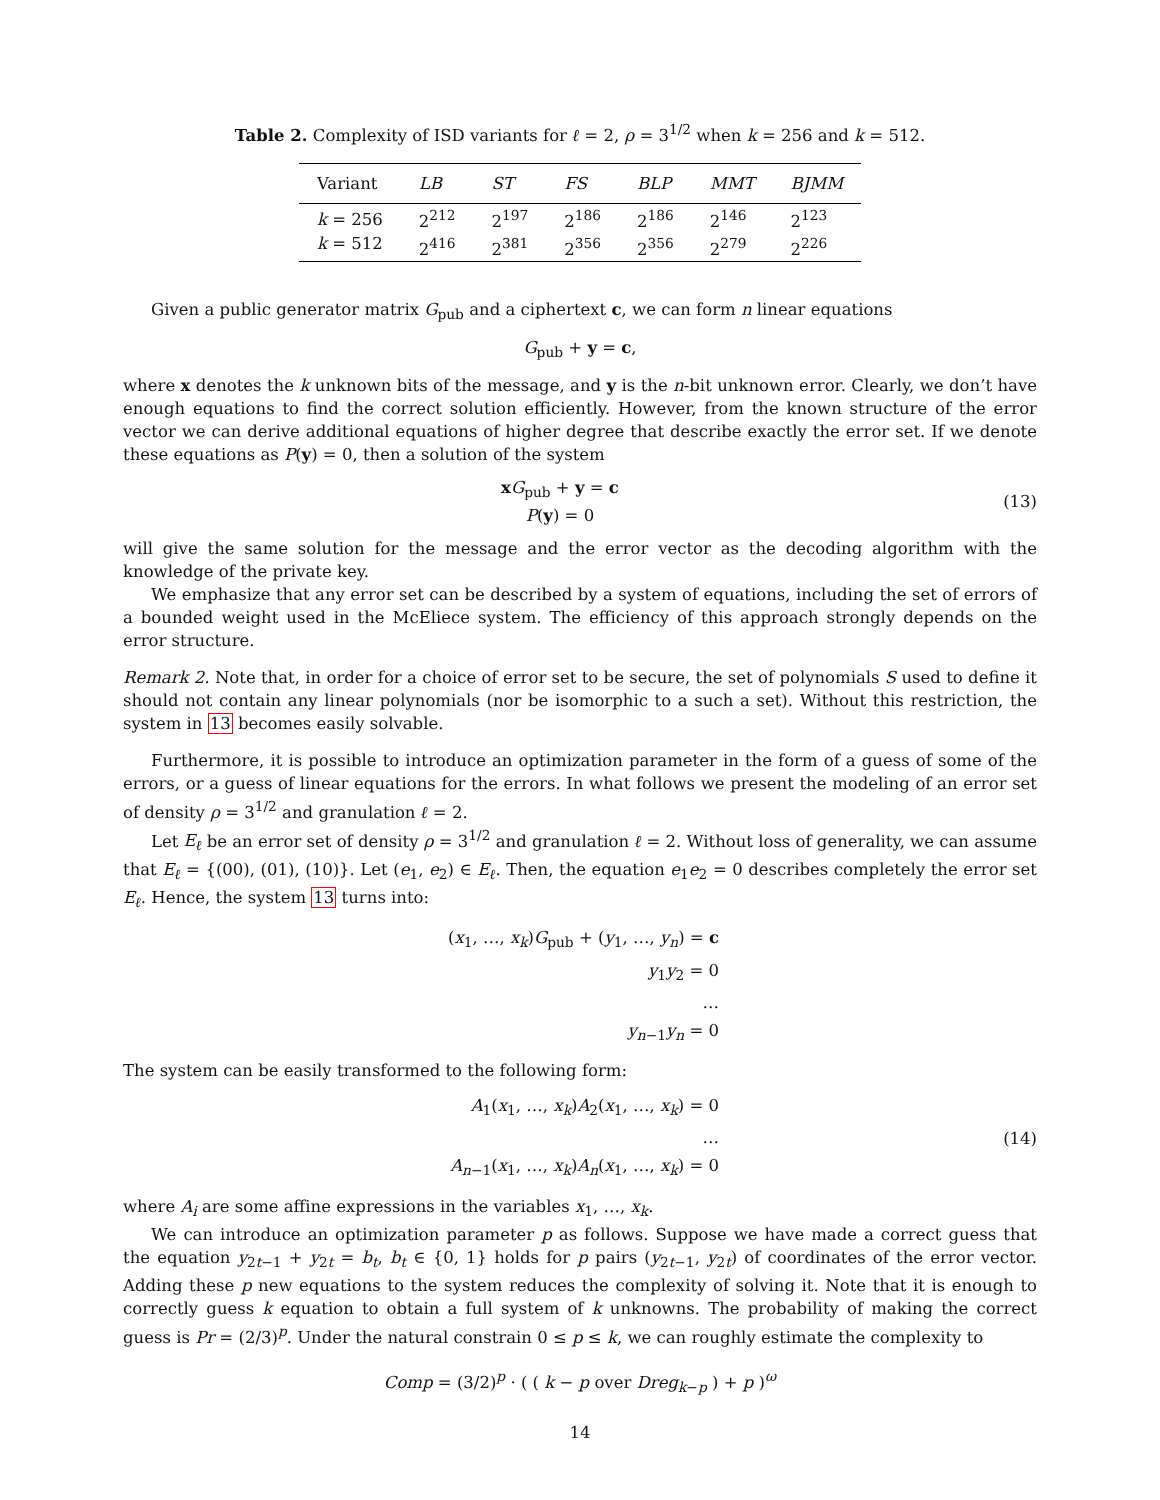Table 2. Complexity of ISD variants for ℓ = 2, ρ = 3<sup>1/2</sup> when k = 256 and k = 512.
| Variant | LB | ST | FS | BLP | MMT | BJMM |
| --- | --- | --- | --- | --- | --- | --- |
| k = 256 | 2<sup>212</sup> | 2<sup>197</sup> | 2<sup>186</sup> | 2<sup>186</sup> | 2<sup>146</sup> | 2<sup>123</sup> |
| k = 512 | 2<sup>416</sup> | 2<sup>381</sup> | 2<sup>356</sup> | 2<sup>356</sup> | 2<sup>279</sup> | 2<sup>226</sup> |
Given a public generator matrix G<sub>pub</sub> and a ciphertext c, we can form n linear equations
G<sub>pub</sub> + y = c,
where x denotes the k unknown bits of the message, and y is the n-bit unknown error. Clearly, we don’t have enough equations to find the correct solution efficiently. However, from the known structure of the error vector we can derive additional equations of higher degree that describe exactly the error set. If we denote these equations as P(y) = 0, then a solution of the system
xG<sub>pub</sub> + y = c
P(y) = 0
(13)
will give the same solution for the message and the error vector as the decoding algorithm with the knowledge of the private key.
We emphasize that any error set can be described by a system of equations, including the set of errors of a bounded weight used in the McEliece system. The efficiency of this approach strongly depends on the error structure.
Remark 2. Note that, in order for a choice of error set to be secure, the set of polynomials S used to define it should not contain any linear polynomials (nor be isomorphic to a such a set). Without this restriction, the system in 13 becomes easily solvable.
Furthermore, it is possible to introduce an optimization parameter in the form of a guess of some of the errors, or a guess of linear equations for the errors. In what follows we present the modeling of an error set of density ρ = 3<sup>1/2</sup> and granulation ℓ = 2.
Let E<sub>ℓ</sub> be an error set of density ρ = 3<sup>1/2</sup> and granulation ℓ = 2. Without loss of generality, we can assume that E<sub>ℓ</sub> = {(00), (01), (10)}. Let (e<sub>1</sub>, e<sub>2</sub>) ∈ E<sub>ℓ</sub>. Then, the equation e<sub>1</sub>e<sub>2</sub> = 0 describes completely the error set E<sub>ℓ</sub>. Hence, the system 13 turns into:
(x<sub>1</sub>, …, x<sub>k</sub>)G<sub>pub</sub> + (y<sub>1</sub>, …, y<sub>n</sub>) = c
y<sub>1</sub>y<sub>2</sub> = 0
…
y<sub>n−1</sub>y<sub>n</sub> = 0
The system can be easily transformed to the following form:
A<sub>1</sub>(x<sub>1</sub>, …, x<sub>k</sub>)A<sub>2</sub>(x<sub>1</sub>, …, x<sub>k</sub>) = 0
…
A<sub>n−1</sub>(x<sub>1</sub>, …, x<sub>k</sub>)A<sub>n</sub>(x<sub>1</sub>, …, x<sub>k</sub>) = 0
(14)
where A<sub>i</sub> are some affine expressions in the variables x<sub>1</sub>, …, x<sub>k</sub>.
We can introduce an optimization parameter p as follows. Suppose we have made a correct guess that the equation y<sub>2t−1</sub> + y<sub>2t</sub> = b<sub>t</sub>, b<sub>t</sub> ∈ {0, 1} holds for p pairs (y<sub>2t−1</sub>, y<sub>2t</sub>) of coordinates of the error vector. Adding these p new equations to the system reduces the complexity of solving it. Note that it is enough to correctly guess k equation to obtain a full system of k unknowns. The probability of making the correct guess is Pr = (2/3)<sup>p</sup>. Under the natural constrain 0 ≤ p ≤ k, we can roughly estimate the complexity to
Comp = (3/2)<sup>p</sup> · ( ( k − p over Dreg<sub>k−p</sub> ) + p )<sup>ω</sup>
14